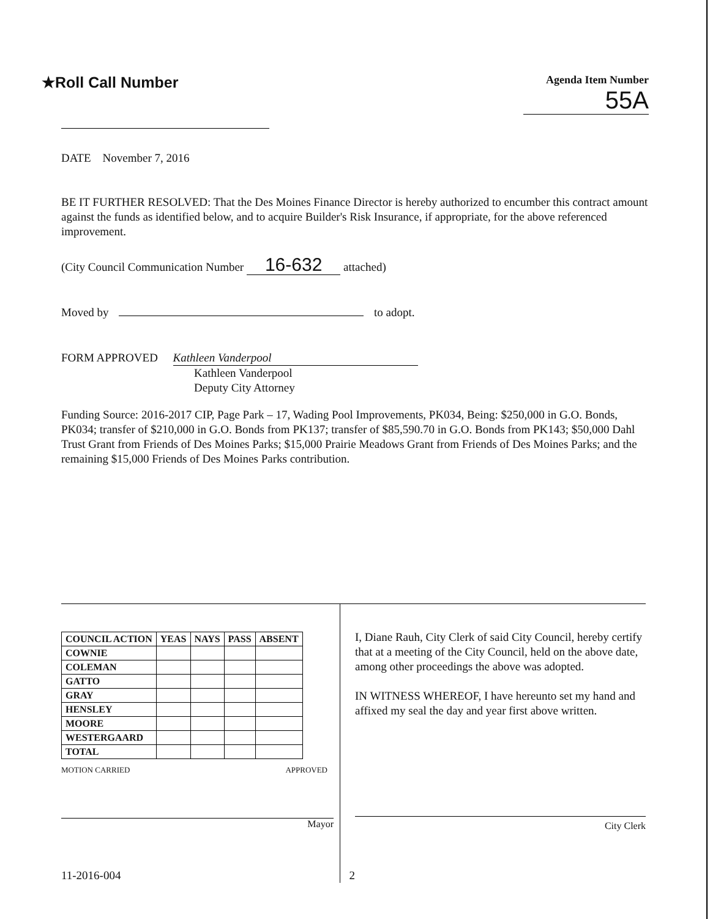★Roll Call Number
Agenda Item Number
55A
DATE November 7, 2016
BE IT FURTHER RESOLVED: That the Des Moines Finance Director is hereby authorized to encumber this contract amount against the funds as identified below, and to acquire Builder's Risk Insurance, if appropriate, for the above referenced improvement.
(City Council Communication Number 16-632 attached)
Moved by to adopt.
FORM APPROVED Kathleen Vanderpool
Kathleen Vanderpool
Deputy City Attorney
Funding Source: 2016-2017 CIP, Page Park – 17, Wading Pool Improvements, PK034, Being: $250,000 in G.O. Bonds, PK034; transfer of $210,000 in G.O. Bonds from PK137; transfer of $85,590.70 in G.O. Bonds from PK143; $50,000 Dahl Trust Grant from Friends of Des Moines Parks; $15,000 Prairie Meadows Grant from Friends of Des Moines Parks; and the remaining $15,000 Friends of Des Moines Parks contribution.
| COUNCIL ACTION | YEAS | NAYS | PASS | ABSENT |
| --- | --- | --- | --- | --- |
| COWNIE | | | | |
| COLEMAN | | | | |
| GATTO | | | | |
| GRAY | | | | |
| HENSLEY | | | | |
| MOORE | | | | |
| WESTERGAARD | | | | |
| TOTAL | | | | |
MOTION CARRIED APPROVED
Mayor
I, Diane Rauh, City Clerk of said City Council, hereby certify that at a meeting of the City Council, held on the above date, among other proceedings the above was adopted.
IN WITNESS WHEREOF, I have hereunto set my hand and affixed my seal the day and year first above written.
City Clerk
11-2016-004 2